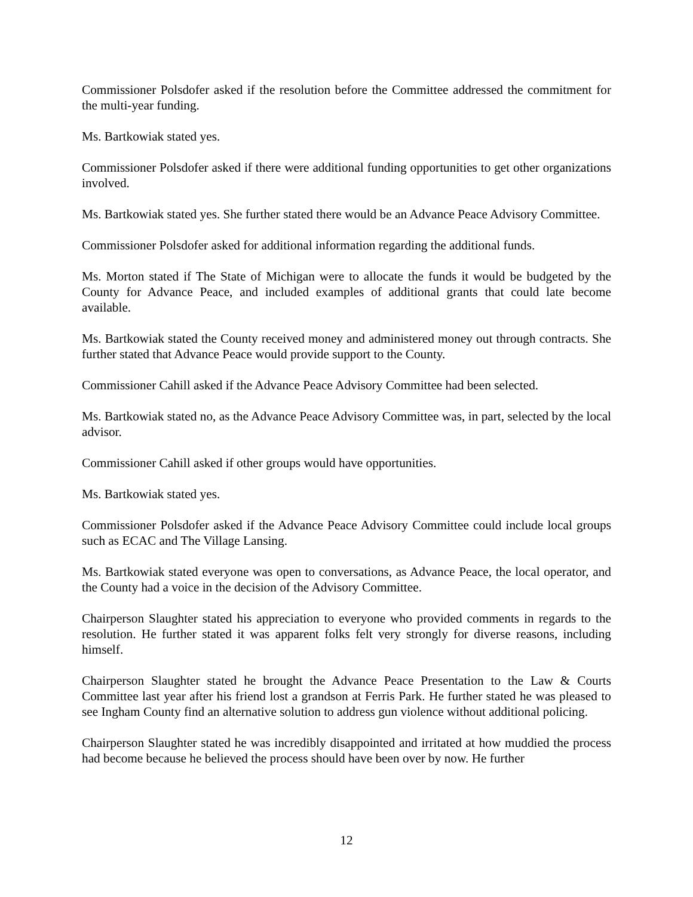Commissioner Polsdofer asked if the resolution before the Committee addressed the commitment for the multi-year funding.
Ms. Bartkowiak stated yes.
Commissioner Polsdofer asked if there were additional funding opportunities to get other organizations involved.
Ms. Bartkowiak stated yes. She further stated there would be an Advance Peace Advisory Committee.
Commissioner Polsdofer asked for additional information regarding the additional funds.
Ms. Morton stated if The State of Michigan were to allocate the funds it would be budgeted by the County for Advance Peace, and included examples of additional grants that could late become available.
Ms. Bartkowiak stated the County received money and administered money out through contracts. She further stated that Advance Peace would provide support to the County.
Commissioner Cahill asked if the Advance Peace Advisory Committee had been selected.
Ms. Bartkowiak stated no, as the Advance Peace Advisory Committee was, in part, selected by the local advisor.
Commissioner Cahill asked if other groups would have opportunities.
Ms. Bartkowiak stated yes.
Commissioner Polsdofer asked if the Advance Peace Advisory Committee could include local groups such as ECAC and The Village Lansing.
Ms. Bartkowiak stated everyone was open to conversations, as Advance Peace, the local operator, and the County had a voice in the decision of the Advisory Committee.
Chairperson Slaughter stated his appreciation to everyone who provided comments in regards to the resolution. He further stated it was apparent folks felt very strongly for diverse reasons, including himself.
Chairperson Slaughter stated he brought the Advance Peace Presentation to the Law & Courts Committee last year after his friend lost a grandson at Ferris Park. He further stated he was pleased to see Ingham County find an alternative solution to address gun violence without additional policing.
Chairperson Slaughter stated he was incredibly disappointed and irritated at how muddied the process had become because he believed the process should have been over by now. He further
12